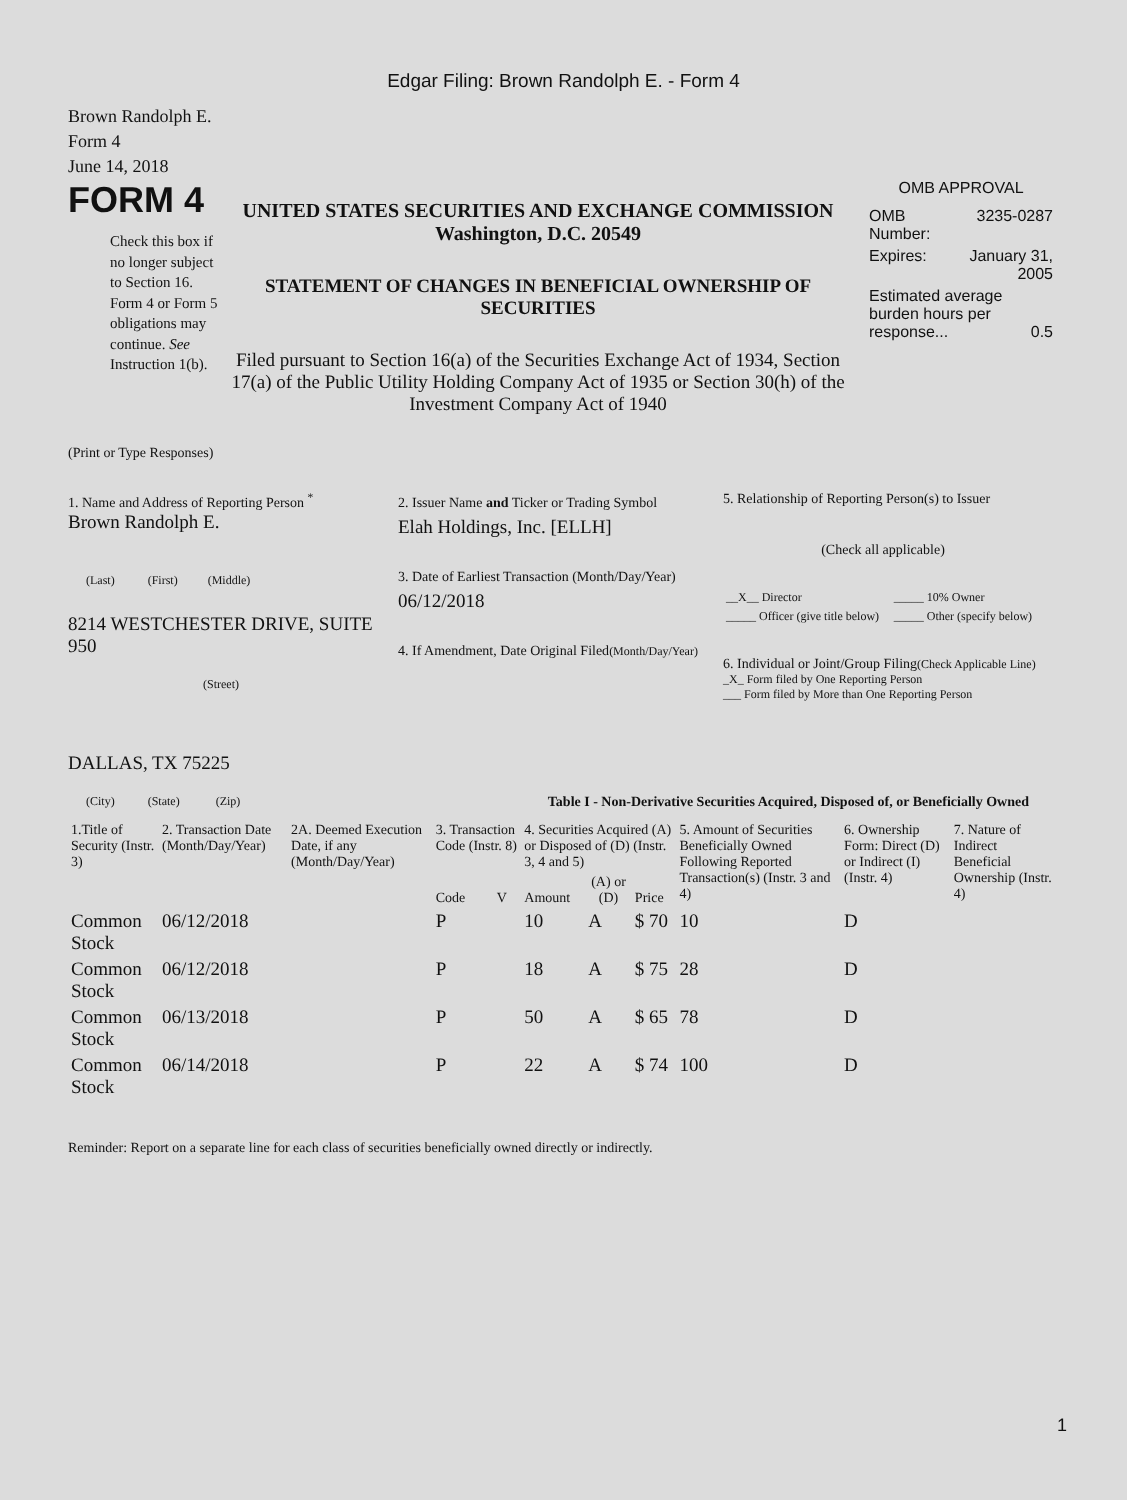Edgar Filing: Brown Randolph E. - Form 4
Brown Randolph E.
Form 4
June 14, 2018
FORM 4
Check this box if no longer subject to Section 16. Form 4 or Form 5 obligations may continue. See Instruction 1(b).
UNITED STATES SECURITIES AND EXCHANGE COMMISSION
Washington, D.C. 20549
STATEMENT OF CHANGES IN BENEFICIAL OWNERSHIP OF SECURITIES
Filed pursuant to Section 16(a) of the Securities Exchange Act of 1934, Section 17(a) of the Public Utility Holding Company Act of 1935 or Section 30(h) of the Investment Company Act of 1940
OMB APPROVAL
| OMB Number: | 3235-0287 |
| Expires: | January 31, 2005 |
| Estimated average burden hours per response... 0.5 | |
(Print or Type Responses)
1. Name and Address of Reporting Person <sup>*</sup>
Brown Randolph E.
(Last) (First) (Middle)
8214 WESTCHESTER DRIVE, SUITE 950
(Street)
DALLAS, TX 75225
(City) (State) (Zip)
2. Issuer Name and Ticker or Trading Symbol
Elah Holdings, Inc. [ELLH]
3. Date of Earliest Transaction (Month/Day/Year)
06/12/2018
4. If Amendment, Date Original Filed(Month/Day/Year)
5. Relationship of Reporting Person(s) to Issuer
(Check all applicable)
| __X__ Director | _____ 10% Owner |
| _____ Officer (give title below) | _____ Other (specify below) |
6. Individual or Joint/Group Filing(Check Applicable Line)
_X_ Form filed by One Reporting Person
___ Form filed by More than One Reporting Person
Table I - Non-Derivative Securities Acquired, Disposed of, or Beneficially Owned
| 1.Title of Security (Instr. 3) | 2. Transaction Date (Month/Day/Year) | 2A. Deemed Execution Date, if any (Month/Day/Year) | 3. Transaction Code (Instr. 8) | | 4. Securities Acquired (A) or Disposed of (D) (Instr. 3, 4 and 5) | | | 5. Amount of Securities Beneficially Owned Following Reported Transaction(s) (Instr. 3 and 4) | 6. Ownership Form: Direct (D) or Indirect (I) (Instr. 4) | 7. Nature of Indirect Beneficial Ownership (Instr. 4) |
| --- | --- | --- | --- | --- | --- | --- | --- | --- | --- | --- |
| | | | Code | V | Amount | (A) or (D) | Price | | | |
| Common Stock | 06/12/2018 | | P | | 10 | A | $ 70 | 10 | D | |
| Common Stock | 06/12/2018 | | P | | 18 | A | $ 75 | 28 | D | |
| Common Stock | 06/13/2018 | | P | | 50 | A | $ 65 | 78 | D | |
| Common Stock | 06/14/2018 | | P | | 22 | A | $ 74 | 100 | D | |
Reminder: Report on a separate line for each class of securities beneficially owned directly or indirectly.
1